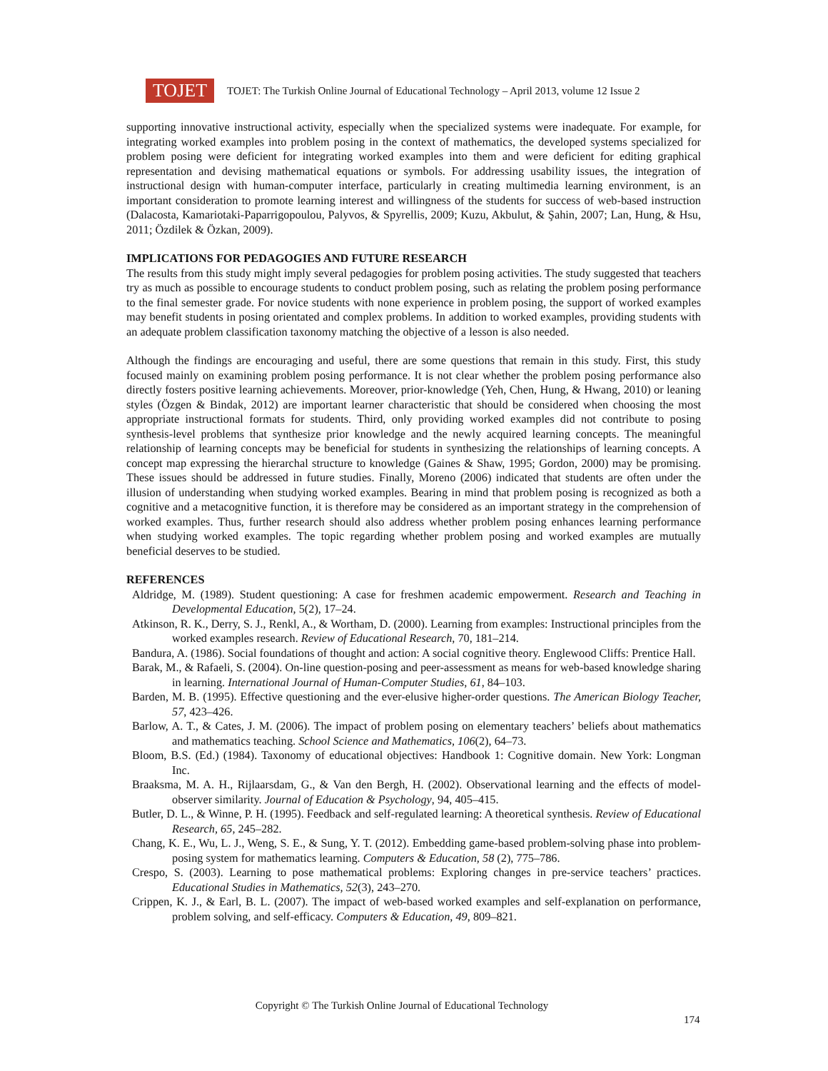TOJET
TOJET: The Turkish Online Journal of Educational Technology – April 2013, volume 12 Issue 2
supporting innovative instructional activity, especially when the specialized systems were inadequate. For example, for integrating worked examples into problem posing in the context of mathematics, the developed systems specialized for problem posing were deficient for integrating worked examples into them and were deficient for editing graphical representation and devising mathematical equations or symbols. For addressing usability issues, the integration of instructional design with human-computer interface, particularly in creating multimedia learning environment, is an important consideration to promote learning interest and willingness of the students for success of web-based instruction (Dalacosta, Kamariotaki-Paparrigopoulou, Palyvos, & Spyrellis, 2009; Kuzu, Akbulut, & Şahin, 2007; Lan, Hung, & Hsu, 2011; Özdilek & Özkan, 2009).
IMPLICATIONS FOR PEDAGOGIES AND FUTURE RESEARCH
The results from this study might imply several pedagogies for problem posing activities. The study suggested that teachers try as much as possible to encourage students to conduct problem posing, such as relating the problem posing performance to the final semester grade. For novice students with none experience in problem posing, the support of worked examples may benefit students in posing orientated and complex problems. In addition to worked examples, providing students with an adequate problem classification taxonomy matching the objective of a lesson is also needed.
Although the findings are encouraging and useful, there are some questions that remain in this study. First, this study focused mainly on examining problem posing performance. It is not clear whether the problem posing performance also directly fosters positive learning achievements. Moreover, prior-knowledge (Yeh, Chen, Hung, & Hwang, 2010) or leaning styles (Özgen & Bindak, 2012) are important learner characteristic that should be considered when choosing the most appropriate instructional formats for students. Third, only providing worked examples did not contribute to posing synthesis-level problems that synthesize prior knowledge and the newly acquired learning concepts. The meaningful relationship of learning concepts may be beneficial for students in synthesizing the relationships of learning concepts. A concept map expressing the hierarchal structure to knowledge (Gaines & Shaw, 1995; Gordon, 2000) may be promising. These issues should be addressed in future studies. Finally, Moreno (2006) indicated that students are often under the illusion of understanding when studying worked examples. Bearing in mind that problem posing is recognized as both a cognitive and a metacognitive function, it is therefore may be considered as an important strategy in the comprehension of worked examples. Thus, further research should also address whether problem posing enhances learning performance when studying worked examples. The topic regarding whether problem posing and worked examples are mutually beneficial deserves to be studied.
REFERENCES
Aldridge, M. (1989). Student questioning: A case for freshmen academic empowerment. Research and Teaching in Developmental Education, 5(2), 17–24.
Atkinson, R. K., Derry, S. J., Renkl, A., & Wortham, D. (2000). Learning from examples: Instructional principles from the worked examples research. Review of Educational Research, 70, 181–214.
Bandura, A. (1986). Social foundations of thought and action: A social cognitive theory. Englewood Cliffs: Prentice Hall.
Barak, M., & Rafaeli, S. (2004). On-line question-posing and peer-assessment as means for web-based knowledge sharing in learning. International Journal of Human-Computer Studies, 61, 84–103.
Barden, M. B. (1995). Effective questioning and the ever-elusive higher-order questions. The American Biology Teacher, 57, 423–426.
Barlow, A. T., & Cates, J. M. (2006). The impact of problem posing on elementary teachers’ beliefs about mathematics and mathematics teaching. School Science and Mathematics, 106(2), 64–73.
Bloom, B.S. (Ed.) (1984). Taxonomy of educational objectives: Handbook 1: Cognitive domain. New York: Longman Inc.
Braaksma, M. A. H., Rijlaarsdam, G., & Van den Bergh, H. (2002). Observational learning and the effects of model-observer similarity. Journal of Education & Psychology, 94, 405–415.
Butler, D. L., & Winne, P. H. (1995). Feedback and self-regulated learning: A theoretical synthesis. Review of Educational Research, 65, 245–282.
Chang, K. E., Wu, L. J., Weng, S. E., & Sung, Y. T. (2012). Embedding game-based problem-solving phase into problem-posing system for mathematics learning. Computers & Education, 58 (2), 775–786.
Crespo, S. (2003). Learning to pose mathematical problems: Exploring changes in pre-service teachers’ practices. Educational Studies in Mathematics, 52(3), 243–270.
Crippen, K. J., & Earl, B. L. (2007). The impact of web-based worked examples and self-explanation on performance, problem solving, and self-efficacy. Computers & Education, 49, 809–821.
Copyright © The Turkish Online Journal of Educational Technology
174